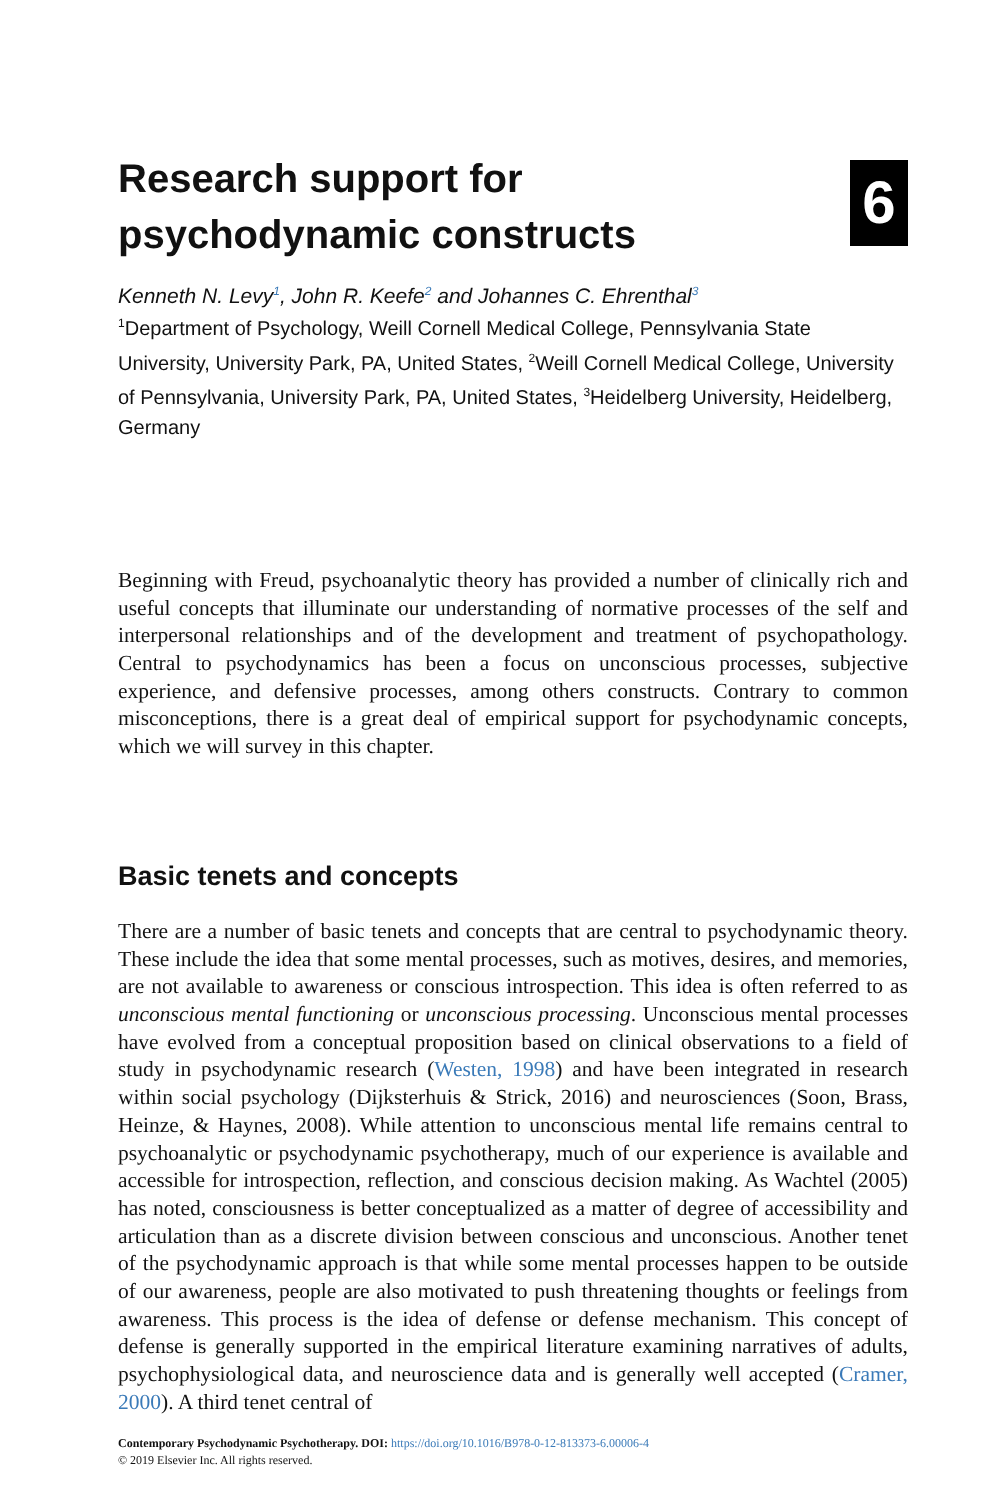Research support for
psychodynamic constructs
6
Kenneth N. Levy<sup>1</sup>, John R. Keefe<sup>2</sup> and Johannes C. Ehrenthal<sup>3</sup>
<sup>1</sup> Department of Psychology, Weill Cornell Medical College, Pennsylvania State University, University Park, PA, United States, <sup>2</sup>Weill Cornell Medical College, University of Pennsylvania, University Park, PA, United States, <sup>3</sup>Heidelberg University, Heidelberg, Germany
Beginning with Freud, psychoanalytic theory has provided a number of clinically rich and useful concepts that illuminate our understanding of normative processes of the self and interpersonal relationships and of the development and treatment of psychopathology. Central to psychodynamics has been a focus on unconscious processes, subjective experience, and defensive processes, among others constructs. Contrary to common misconceptions, there is a great deal of empirical support for psychodynamic concepts, which we will survey in this chapter.
Basic tenets and concepts
There are a number of basic tenets and concepts that are central to psychodynamic theory. These include the idea that some mental processes, such as motives, desires, and memories, are not available to awareness or conscious introspection. This idea is often referred to as unconscious mental functioning or unconscious processing. Unconscious mental processes have evolved from a conceptual proposition based on clinical observations to a field of study in psychodynamic research (Westen, 1998) and have been integrated in research within social psychology (Dijksterhuis & Strick, 2016) and neurosciences (Soon, Brass, Heinze, & Haynes, 2008). While attention to unconscious mental life remains central to psychoanalytic or psychodynamic psychotherapy, much of our experience is available and accessible for introspection, reflection, and conscious decision making. As Wachtel (2005) has noted, consciousness is better conceptualized as a matter of degree of accessibility and articulation than as a discrete division between conscious and unconscious. Another tenet of the psychodynamic approach is that while some mental processes happen to be outside of our awareness, people are also motivated to push threatening thoughts or feelings from awareness. This process is the idea of defense or defense mechanism. This concept of defense is generally supported in the empirical literature examining narratives of adults, psychophysiological data, and neuroscience data and is generally well accepted (Cramer, 2000). A third tenet central of
Contemporary Psychodynamic Psychotherapy. DOI: https://doi.org/10.1016/B978-0-12-813373-6.00006-4
© 2019 Elsevier Inc. All rights reserved.